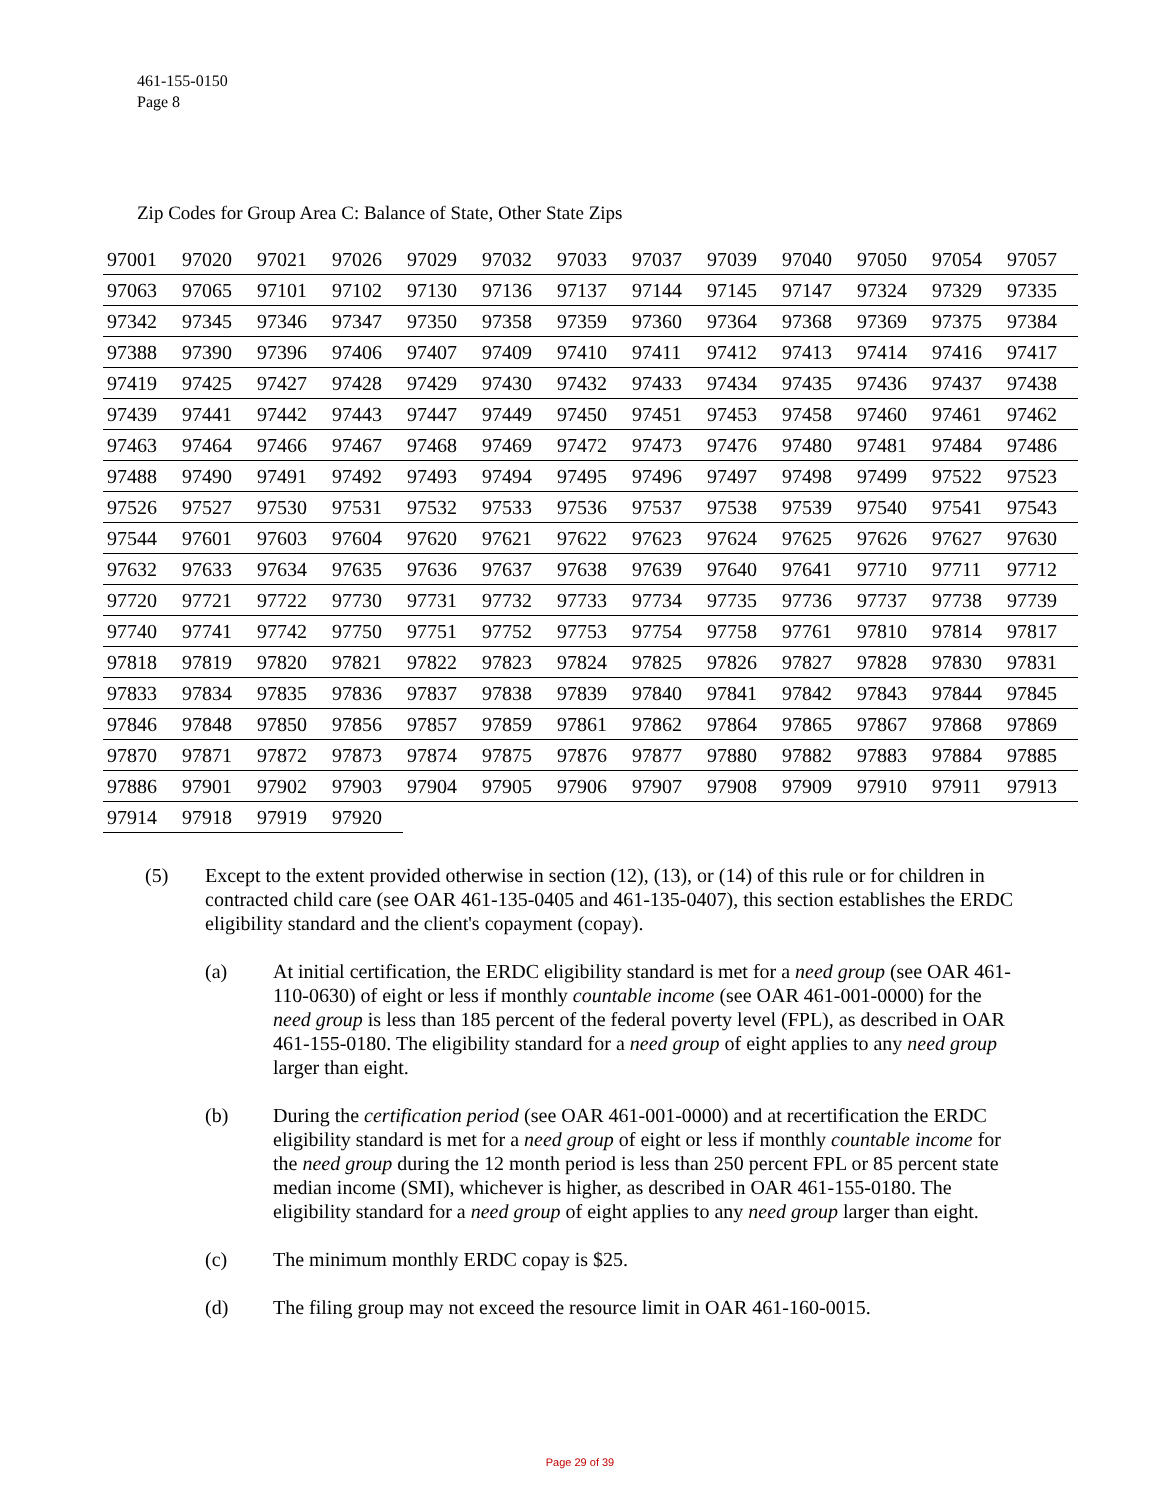461-155-0150
Page 8
Zip Codes for Group Area C: Balance of State, Other State Zips
| 97001 | 97020 | 97021 | 97026 | 97029 | 97032 | 97033 | 97037 | 97039 | 97040 | 97050 | 97054 | 97057 |
| 97063 | 97065 | 97101 | 97102 | 97130 | 97136 | 97137 | 97144 | 97145 | 97147 | 97324 | 97329 | 97335 |
| 97342 | 97345 | 97346 | 97347 | 97350 | 97358 | 97359 | 97360 | 97364 | 97368 | 97369 | 97375 | 97384 |
| 97388 | 97390 | 97396 | 97406 | 97407 | 97409 | 97410 | 97411 | 97412 | 97413 | 97414 | 97416 | 97417 |
| 97419 | 97425 | 97427 | 97428 | 97429 | 97430 | 97432 | 97433 | 97434 | 97435 | 97436 | 97437 | 97438 |
| 97439 | 97441 | 97442 | 97443 | 97447 | 97449 | 97450 | 97451 | 97453 | 97458 | 97460 | 97461 | 97462 |
| 97463 | 97464 | 97466 | 97467 | 97468 | 97469 | 97472 | 97473 | 97476 | 97480 | 97481 | 97484 | 97486 |
| 97488 | 97490 | 97491 | 97492 | 97493 | 97494 | 97495 | 97496 | 97497 | 97498 | 97499 | 97522 | 97523 |
| 97526 | 97527 | 97530 | 97531 | 97532 | 97533 | 97536 | 97537 | 97538 | 97539 | 97540 | 97541 | 97543 |
| 97544 | 97601 | 97603 | 97604 | 97620 | 97621 | 97622 | 97623 | 97624 | 97625 | 97626 | 97627 | 97630 |
| 97632 | 97633 | 97634 | 97635 | 97636 | 97637 | 97638 | 97639 | 97640 | 97641 | 97710 | 97711 | 97712 |
| 97720 | 97721 | 97722 | 97730 | 97731 | 97732 | 97733 | 97734 | 97735 | 97736 | 97737 | 97738 | 97739 |
| 97740 | 97741 | 97742 | 97750 | 97751 | 97752 | 97753 | 97754 | 97758 | 97761 | 97810 | 97814 | 97817 |
| 97818 | 97819 | 97820 | 97821 | 97822 | 97823 | 97824 | 97825 | 97826 | 97827 | 97828 | 97830 | 97831 |
| 97833 | 97834 | 97835 | 97836 | 97837 | 97838 | 97839 | 97840 | 97841 | 97842 | 97843 | 97844 | 97845 |
| 97846 | 97848 | 97850 | 97856 | 97857 | 97859 | 97861 | 97862 | 97864 | 97865 | 97867 | 97868 | 97869 |
| 97870 | 97871 | 97872 | 97873 | 97874 | 97875 | 97876 | 97877 | 97880 | 97882 | 97883 | 97884 | 97885 |
| 97886 | 97901 | 97902 | 97903 | 97904 | 97905 | 97906 | 97907 | 97908 | 97909 | 97910 | 97911 | 97913 |
| 97914 | 97918 | 97919 | 97920 | | | | | | | | | |
(5) Except to the extent provided otherwise in section (12), (13), or (14) of this rule or for children in contracted child care (see OAR 461-135-0405 and 461-135-0407), this section establishes the ERDC eligibility standard and the client's copayment (copay).
(a) At initial certification, the ERDC eligibility standard is met for a need group (see OAR 461-110-0630) of eight or less if monthly countable income (see OAR 461-001-0000) for the need group is less than 185 percent of the federal poverty level (FPL), as described in OAR 461-155-0180. The eligibility standard for a need group of eight applies to any need group larger than eight.
(b) During the certification period (see OAR 461-001-0000) and at recertification the ERDC eligibility standard is met for a need group of eight or less if monthly countable income for the need group during the 12 month period is less than 250 percent FPL or 85 percent state median income (SMI), whichever is higher, as described in OAR 461-155-0180. The eligibility standard for a need group of eight applies to any need group larger than eight.
(c) The minimum monthly ERDC copay is $25.
(d) The filing group may not exceed the resource limit in OAR 461-160-0015.
Page 29 of 39